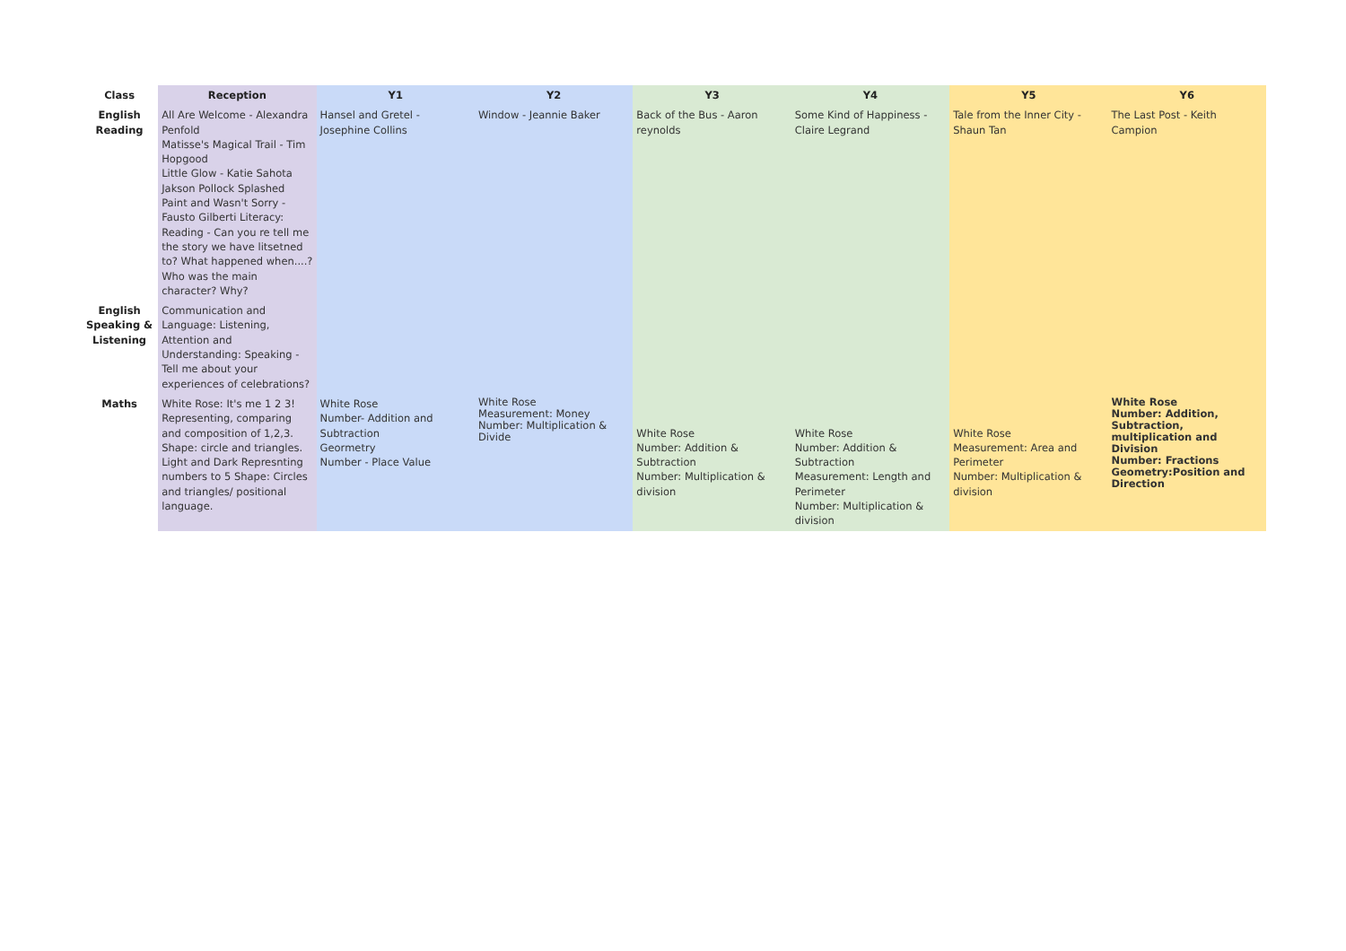| Class | Reception | Y1 | Y2 | Y3 | Y4 | Y5 | Y6 |
| --- | --- | --- | --- | --- | --- | --- | --- |
| English Reading | All Are Welcome - Alexandra Penfold Matisse's Magical Trail - Tim Hopgood Little Glow - Katie Sahota Jakson Pollock Splashed Paint and Wasn't Sorry - Fausto Gilberti Literacy: Reading - Can you re tell me the story we have litsetned to? What happened when....? Who was the main character? Why? | Hansel and Gretel - Josephine Collins | Window - Jeannie Baker | Back of the Bus - Aaron reynolds | Some Kind of Happiness - Claire Legrand | Tale from the Inner City - Shaun Tan | The Last Post - Keith Campion |
| English Speaking & Listening | Communication and Language: Listening, Attention and Understanding: Speaking - Tell me about your experiences of celebrations? | | | | | | |
| Maths | White Rose: It's me 1 2 3! Representing, comparing and composition of 1,2,3. Shape: circle and triangles. Light and Dark Represnting numbers to 5 Shape: Circles and triangles/ positional language. | White Rose Number- Addition and Subtraction Geormetry Number - Place Value | White Rose Measurement: Money Number: Multiplication & Divide | White Rose Number: Addition & Subtraction Number: Multiplication & division | White Rose Number: Addition & Subtraction Measurement: Length and Perimeter Number: Multiplication & division | White Rose Measurement: Area and Perimeter Number: Multiplication & division | White Rose Number: Addition, Subtraction, multiplication and Division Number: Fractions Geometry:Position and Direction |